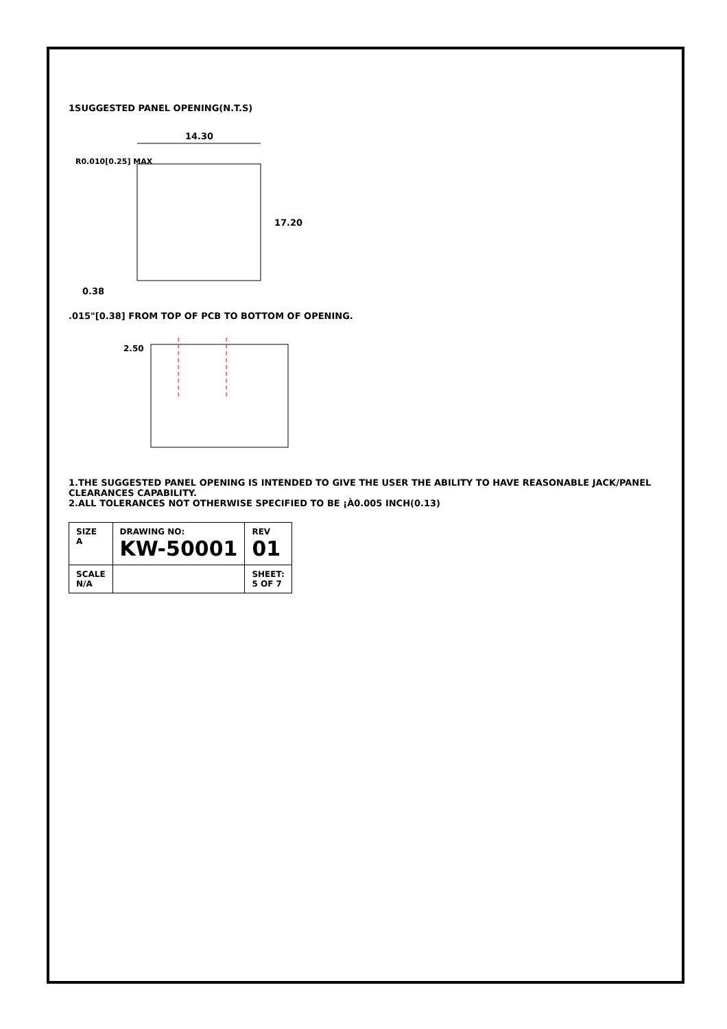1SUGGESTED PANEL OPENING(N.T.S)
14.30
17.20
0.38
R0.010[0.25] MAX
.015"[0.38] FROM TOP OF PCB TO BOTTOM OF OPENING.
2.50
1.THE SUGGESTED PANEL OPENING IS INTENDED TO GIVE THE USER THE ABILITY TO HAVE REASONABLE JACK/PANEL CLEARANCES CAPABILITY.
2.ALL TOLERANCES NOT OTHERWISE SPECIFIED TO BE ¡À0.005 INCH(0.13)
| SIZE A | DRAWING NO: KW-50001 | REV 01 |
| SCALE N/A | | SHEET: 5 OF 7 |